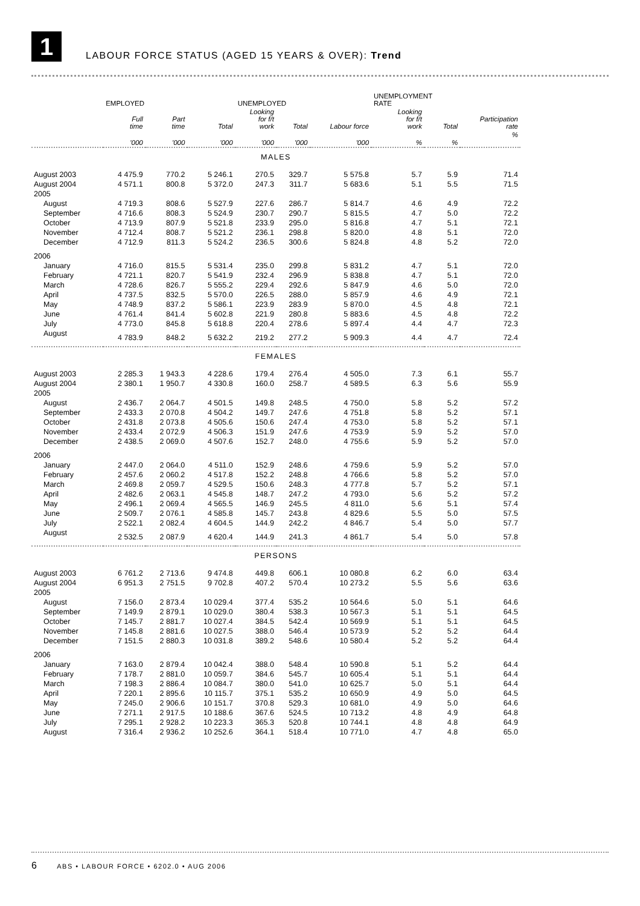1
LABOUR FORCE STATUS (AGED 15 YEARS & OVER): Trend
| | EMPLOYED | | | UNEMPLOYED | | | UNEMPLOYMENT RATE | | |
| --- | --- | --- | --- | --- | --- | --- | --- | --- | --- |
| | Full time | Part time | Total | Looking for f/t work | Total | Labour force | Looking for f/t work | Total | Participation rate |
| | '000 | '000 | '000 | '000 | '000 | '000 | % | % | % |
| MALES | | | | | | | | | |
| August 2003 | 4 475.9 | 770.2 | 5 246.1 | 270.5 | 329.7 | 5 575.8 | 5.7 | 5.9 | 71.4 |
| August 2004 | 4 571.1 | 800.8 | 5 372.0 | 247.3 | 311.7 | 5 683.6 | 5.1 | 5.5 | 71.5 |
| 2005 | | | | | | | | | |
| August | 4 719.3 | 808.6 | 5 527.9 | 227.6 | 286.7 | 5 814.7 | 4.6 | 4.9 | 72.2 |
| September | 4 716.6 | 808.3 | 5 524.9 | 230.7 | 290.7 | 5 815.5 | 4.7 | 5.0 | 72.2 |
| October | 4 713.9 | 807.9 | 5 521.8 | 233.9 | 295.0 | 5 816.8 | 4.7 | 5.1 | 72.1 |
| November | 4 712.4 | 808.7 | 5 521.2 | 236.1 | 298.8 | 5 820.0 | 4.8 | 5.1 | 72.0 |
| December | 4 712.9 | 811.3 | 5 524.2 | 236.5 | 300.6 | 5 824.8 | 4.8 | 5.2 | 72.0 |
| 2006 | | | | | | | | | |
| January | 4 716.0 | 815.5 | 5 531.4 | 235.0 | 299.8 | 5 831.2 | 4.7 | 5.1 | 72.0 |
| February | 4 721.1 | 820.7 | 5 541.9 | 232.4 | 296.9 | 5 838.8 | 4.7 | 5.1 | 72.0 |
| March | 4 728.6 | 826.7 | 5 555.2 | 229.4 | 292.6 | 5 847.9 | 4.6 | 5.0 | 72.0 |
| April | 4 737.5 | 832.5 | 5 570.0 | 226.5 | 288.0 | 5 857.9 | 4.6 | 4.9 | 72.1 |
| May | 4 748.9 | 837.2 | 5 586.1 | 223.9 | 283.9 | 5 870.0 | 4.5 | 4.8 | 72.1 |
| June | 4 761.4 | 841.4 | 5 602.8 | 221.9 | 280.8 | 5 883.6 | 4.5 | 4.8 | 72.2 |
| July | 4 773.0 | 845.8 | 5 618.8 | 220.4 | 278.6 | 5 897.4 | 4.4 | 4.7 | 72.3 |
| August | 4 783.9 | 848.2 | 5 632.2 | 219.2 | 277.2 | 5 909.3 | 4.4 | 4.7 | 72.4 |
| FEMALES | | | | | | | | | |
| August 2003 | 2 285.3 | 1 943.3 | 4 228.6 | 179.4 | 276.4 | 4 505.0 | 7.3 | 6.1 | 55.7 |
| August 2004 | 2 380.1 | 1 950.7 | 4 330.8 | 160.0 | 258.7 | 4 589.5 | 6.3 | 5.6 | 55.9 |
| 2005 | | | | | | | | | |
| August | 2 436.7 | 2 064.7 | 4 501.5 | 149.8 | 248.5 | 4 750.0 | 5.8 | 5.2 | 57.2 |
| September | 2 433.3 | 2 070.8 | 4 504.2 | 149.7 | 247.6 | 4 751.8 | 5.8 | 5.2 | 57.1 |
| October | 2 431.8 | 2 073.8 | 4 505.6 | 150.6 | 247.4 | 4 753.0 | 5.8 | 5.2 | 57.1 |
| November | 2 433.4 | 2 072.9 | 4 506.3 | 151.9 | 247.6 | 4 753.9 | 5.9 | 5.2 | 57.0 |
| December | 2 438.5 | 2 069.0 | 4 507.6 | 152.7 | 248.0 | 4 755.6 | 5.9 | 5.2 | 57.0 |
| 2006 | | | | | | | | | |
| January | 2 447.0 | 2 064.0 | 4 511.0 | 152.9 | 248.6 | 4 759.6 | 5.9 | 5.2 | 57.0 |
| February | 2 457.6 | 2 060.2 | 4 517.8 | 152.2 | 248.8 | 4 766.6 | 5.8 | 5.2 | 57.0 |
| March | 2 469.8 | 2 059.7 | 4 529.5 | 150.6 | 248.3 | 4 777.8 | 5.7 | 5.2 | 57.1 |
| April | 2 482.6 | 2 063.1 | 4 545.8 | 148.7 | 247.2 | 4 793.0 | 5.6 | 5.2 | 57.2 |
| May | 2 496.1 | 2 069.4 | 4 565.5 | 146.9 | 245.5 | 4 811.0 | 5.6 | 5.1 | 57.4 |
| June | 2 509.7 | 2 076.1 | 4 585.8 | 145.7 | 243.8 | 4 829.6 | 5.5 | 5.0 | 57.5 |
| July | 2 522.1 | 2 082.4 | 4 604.5 | 144.9 | 242.2 | 4 846.7 | 5.4 | 5.0 | 57.7 |
| August | 2 532.5 | 2 087.9 | 4 620.4 | 144.9 | 241.3 | 4 861.7 | 5.4 | 5.0 | 57.8 |
| PERSONS | | | | | | | | | |
| August 2003 | 6 761.2 | 2 713.6 | 9 474.8 | 449.8 | 606.1 | 10 080.8 | 6.2 | 6.0 | 63.4 |
| August 2004 | 6 951.3 | 2 751.5 | 9 702.8 | 407.2 | 570.4 | 10 273.2 | 5.5 | 5.6 | 63.6 |
| 2005 | | | | | | | | | |
| August | 7 156.0 | 2 873.4 | 10 029.4 | 377.4 | 535.2 | 10 564.6 | 5.0 | 5.1 | 64.6 |
| September | 7 149.9 | 2 879.1 | 10 029.0 | 380.4 | 538.3 | 10 567.3 | 5.1 | 5.1 | 64.5 |
| October | 7 145.7 | 2 881.7 | 10 027.4 | 384.5 | 542.4 | 10 569.9 | 5.1 | 5.1 | 64.5 |
| November | 7 145.8 | 2 881.6 | 10 027.5 | 388.0 | 546.4 | 10 573.9 | 5.2 | 5.2 | 64.4 |
| December | 7 151.5 | 2 880.3 | 10 031.8 | 389.2 | 548.6 | 10 580.4 | 5.2 | 5.2 | 64.4 |
| 2006 | | | | | | | | | |
| January | 7 163.0 | 2 879.4 | 10 042.4 | 388.0 | 548.4 | 10 590.8 | 5.1 | 5.2 | 64.4 |
| February | 7 178.7 | 2 881.0 | 10 059.7 | 384.6 | 545.7 | 10 605.4 | 5.1 | 5.1 | 64.4 |
| March | 7 198.3 | 2 886.4 | 10 084.7 | 380.0 | 541.0 | 10 625.7 | 5.0 | 5.1 | 64.4 |
| April | 7 220.1 | 2 895.6 | 10 115.7 | 375.1 | 535.2 | 10 650.9 | 4.9 | 5.0 | 64.5 |
| May | 7 245.0 | 2 906.6 | 10 151.7 | 370.8 | 529.3 | 10 681.0 | 4.9 | 5.0 | 64.6 |
| June | 7 271.1 | 2 917.5 | 10 188.6 | 367.6 | 524.5 | 10 713.2 | 4.8 | 4.9 | 64.8 |
| July | 7 295.1 | 2 928.2 | 10 223.3 | 365.3 | 520.8 | 10 744.1 | 4.8 | 4.8 | 64.9 |
| August | 7 316.4 | 2 936.2 | 10 252.6 | 364.1 | 518.4 | 10 771.0 | 4.7 | 4.8 | 65.0 |
6 ABS • LABOUR FORCE • 6202.0 • AUG 2006